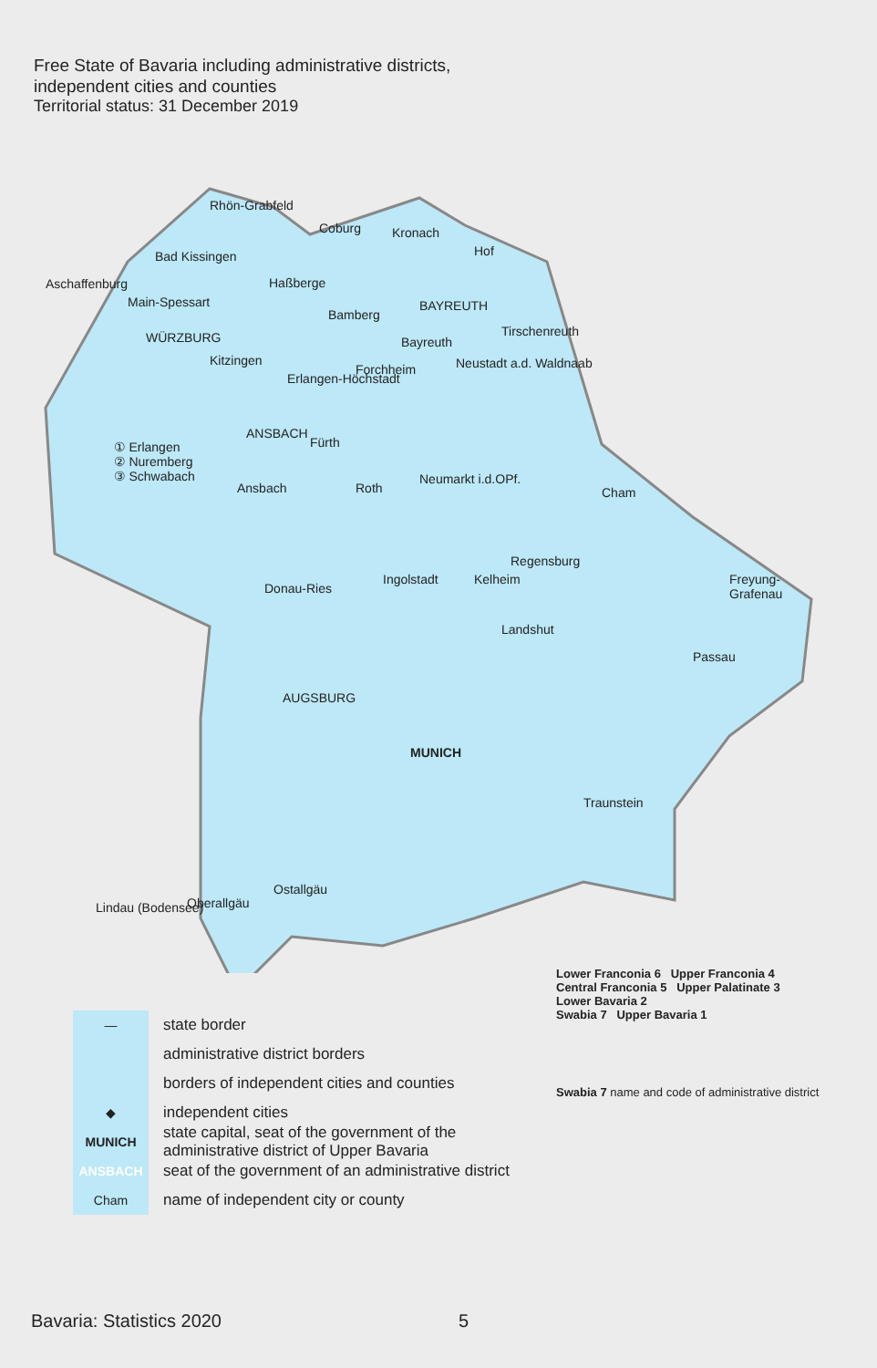Free State of Bavaria including administrative districts,
independent cities and counties
Territorial status: 31 December 2019
Rhön-Grabfeld
Coburg Kronach
Bad Kissingen Hof
Aschaffenburg Haßberge
Main-Spessart
Bamberg
BAYREUTH
WÜRZBURG Tirschenreuth
Bayreuth
Kitzingen
Forchheim Neustadt a.d. Waldnaab
Erlangen-Höchstadt
ANSBACH
Fürth
Ansbach Roth
Neumarkt i.d.OPf.
Cham
Regensburg
Donau-Ries
Ingolstadt Kelheim Freyung-Grafenau
Landshut
Passau
AUGSBURG
MUNICH
Traunstein
Ostallgäu
Oberallgäu Lindau (Bodensee)
① Erlangen
② Nuremberg
③ Schwabach
—
state border
administrative district borders
borders of independent cities and counties
◆
independent cities
MUNICH
state capital, seat of the government of the
administrative district of Upper Bavaria
ANSBACH
seat of the government of an administrative district
Cham
name of independent city or county
Lower Franconia 6 Upper Franconia 4
Central Franconia 5 Upper Palatinate 3
Lower Bavaria 2
Swabia 7 Upper Bavaria 1
Swabia 7 name and code of administrative district
Bavaria: Statistics 2020 5